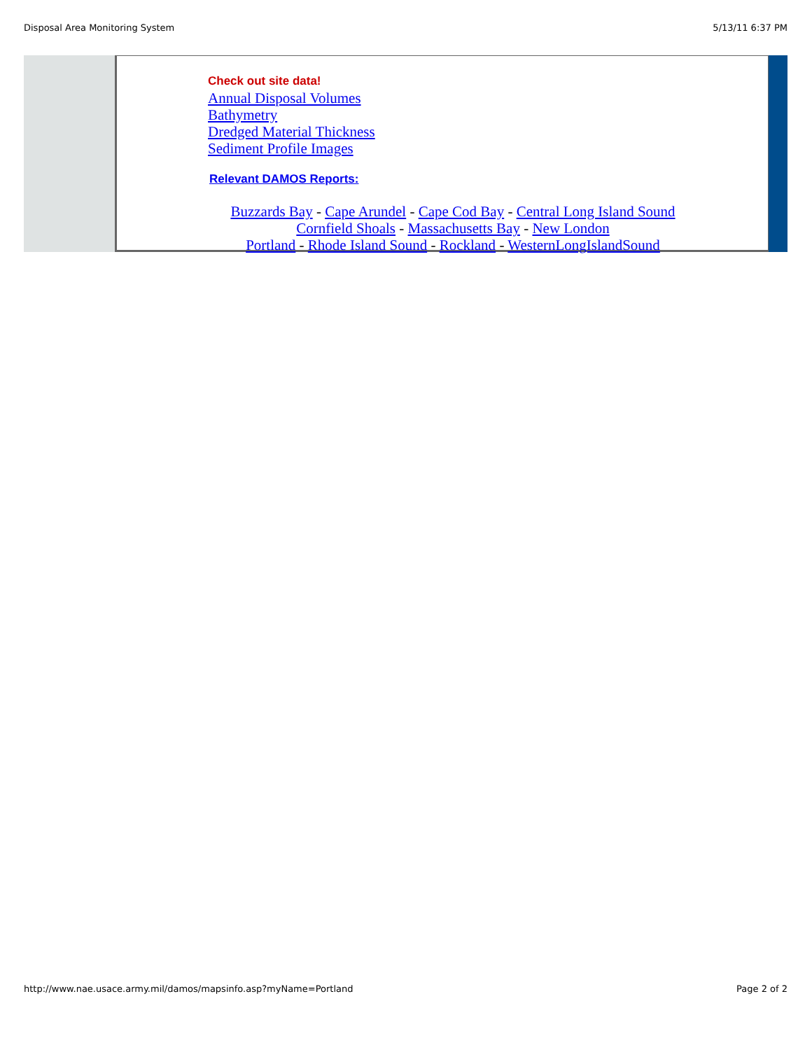Disposal Area Monitoring System 5/13/11 6:37 PM
Check out site data!
Annual Disposal Volumes
Bathymetry
Dredged Material Thickness
Sediment Profile Images
Relevant DAMOS Reports:
Buzzards Bay - Cape Arundel - Cape Cod Bay - Central Long Island Sound
Cornfield Shoals - Massachusetts Bay - New London
Portland - Rhode Island Sound - Rockland - WesternLongIslandSound
http://www.nae.usace.army.mil/damos/mapsinfo.asp?myName=Portland Page 2 of 2